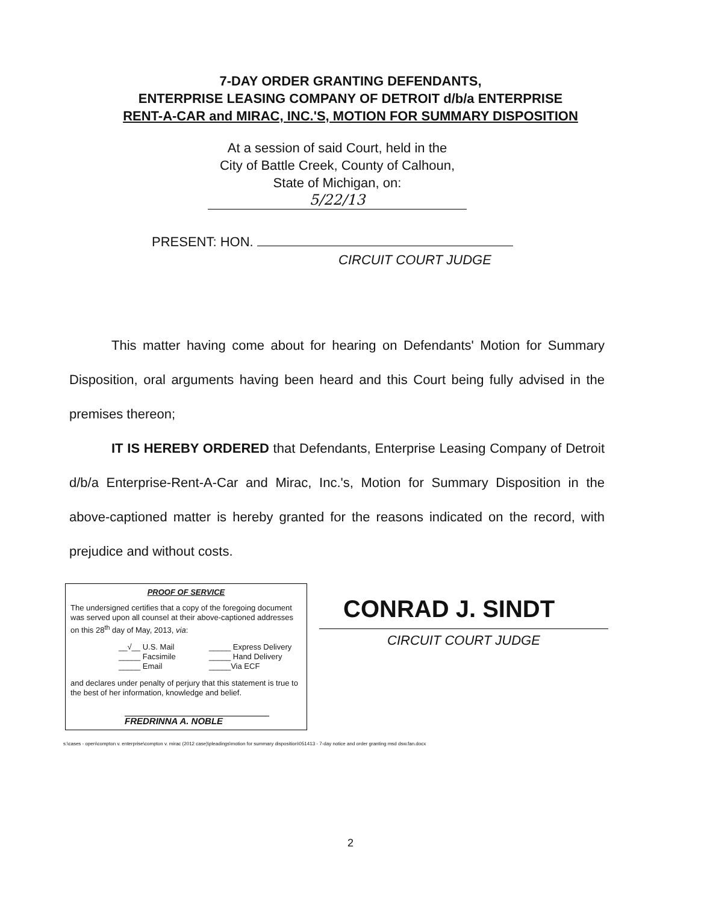7-DAY ORDER GRANTING DEFENDANTS,
ENTERPRISE LEASING COMPANY OF DETROIT d/b/a ENTERPRISE
RENT-A-CAR and MIRAC, INC.'S, MOTION FOR SUMMARY DISPOSITION
At a session of said Court, held in the
City of Battle Creek, County of Calhoun,
State of Michigan, on:
5/22/13
PRESENT: HON.
CIRCUIT COURT JUDGE
This matter having come about for hearing on Defendants' Motion for Summary Disposition, oral arguments having been heard and this Court being fully advised in the premises thereon;
IT IS HEREBY ORDERED that Defendants, Enterprise Leasing Company of Detroit d/b/a Enterprise-Rent-A-Car and Mirac, Inc.'s, Motion for Summary Disposition in the above-captioned matter is hereby granted for the reasons indicated on the record, with prejudice and without costs.
PROOF OF SERVICE
The undersigned certifies that a copy of the foregoing document was served upon all counsel at their above-captioned addresses on this 28<sup>th</sup> day of May, 2013, via:
__√__ U.S. Mail _____ Express Delivery _____ Facsimile _____ Hand Delivery _____ Email _____Via ECF
and declares under penalty of perjury that this statement is true to the best of her information, knowledge and belief.
FREDRINNA A. NOBLE
CONRAD J. SINDT
CIRCUIT COURT JUDGE
s:\cases - open\compton v. enterprise\compton v. mirac (2012 case)\pleadings\motion for summary disposition\051413 - 7-day notice and order granting msd dsw.fan.docx
2